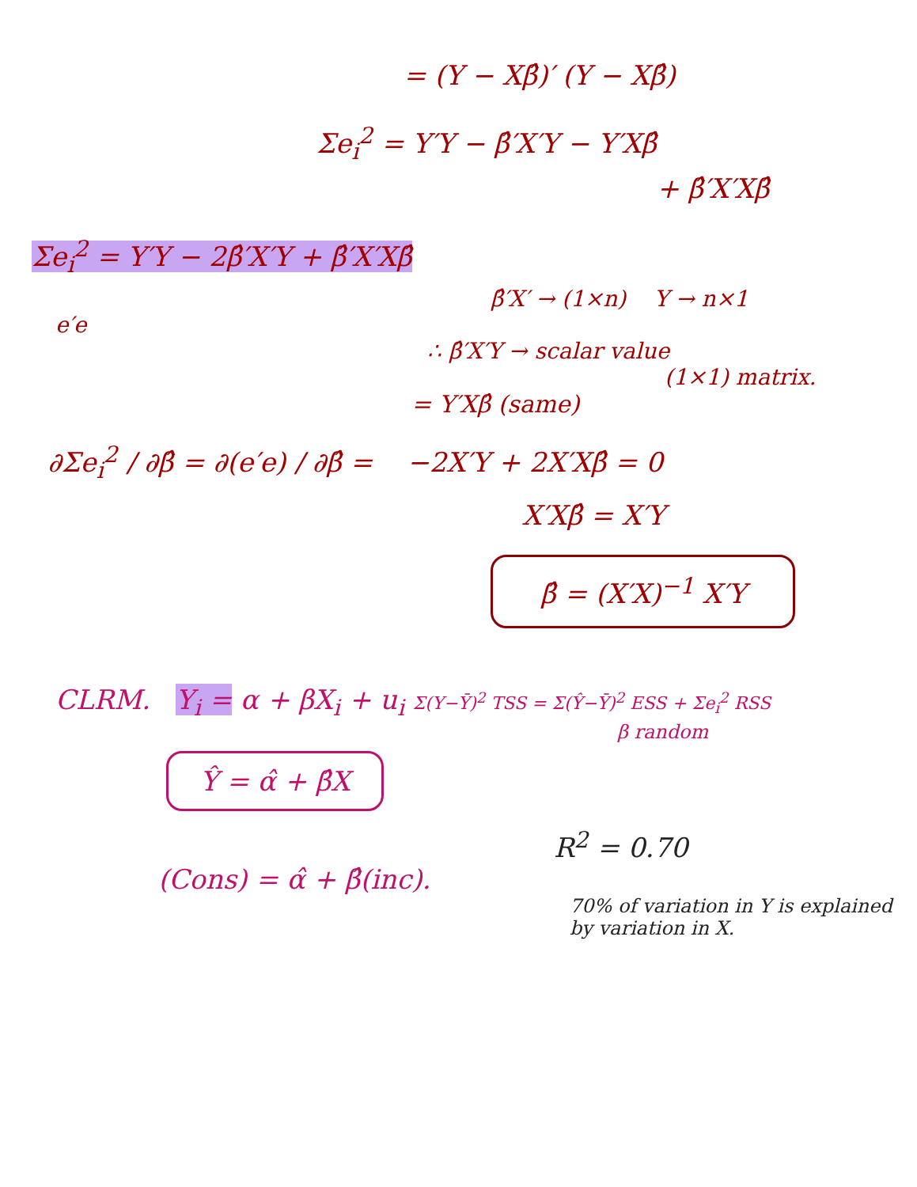= (Y − Xβ̂)′ (Y − Xβ̂)
Σe<sub>i</sub><sup>2</sup> = Y′Y − β̂′X′Y − Y′Xβ̂
+ β̂′X′Xβ̂
Σe<sub>i</sub><sup>2</sup> = Y′Y − 2β̂′X′Y + β̂′X′Xβ̂
β̂′X′ → (1×n) Y → n×1
e′e
∴ β̂′X′Y → scalar value
(1×1) matrix.
= Y′Xβ̂ (same)
∂Σe<sub>i</sub><sup>2</sup> / ∂β̂ = ∂(e′e) / ∂β̂ = −2X′Y + 2X′Xβ̂ = 0
X′Xβ̂ = X′Y
β̂ = (X′X)<sup>−1</sup> X′Y
CLRM. Y<sub>i</sub> = α + βX<sub>i</sub> + u<sub>i</sub> Σ(Y−Ȳ)<sup>2</sup> TSS = Σ(Ŷ−Ȳ)<sup>2</sup> ESS + Σe<sub>i</sub><sup>2</sup> RSS
β random
Ŷ = α̂ + β̂X
R<sup>2</sup> = 0.70
(Cons) = α̂ + β̂(inc).
70% of variation in Y is explained by variation in X.